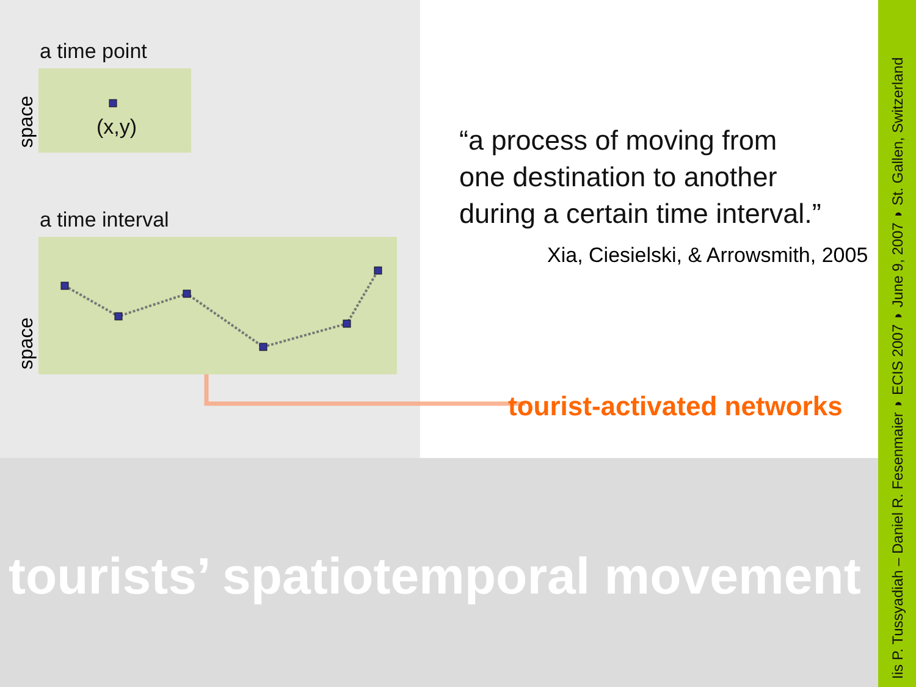a time point
(x,y)
space
a time interval
space
“a process of moving from one destination to another during a certain time interval.”
Xia, Ciesielski, & Arrowsmith, 2005
tourist-activated networks
tourists’ spatiotemporal movement
Iis P. Tussyadiah – Daniel R. Fesenmaier ◗ ECIS 2007 ◗ June 9, 2007 ◗ St. Gallen, Switzerland